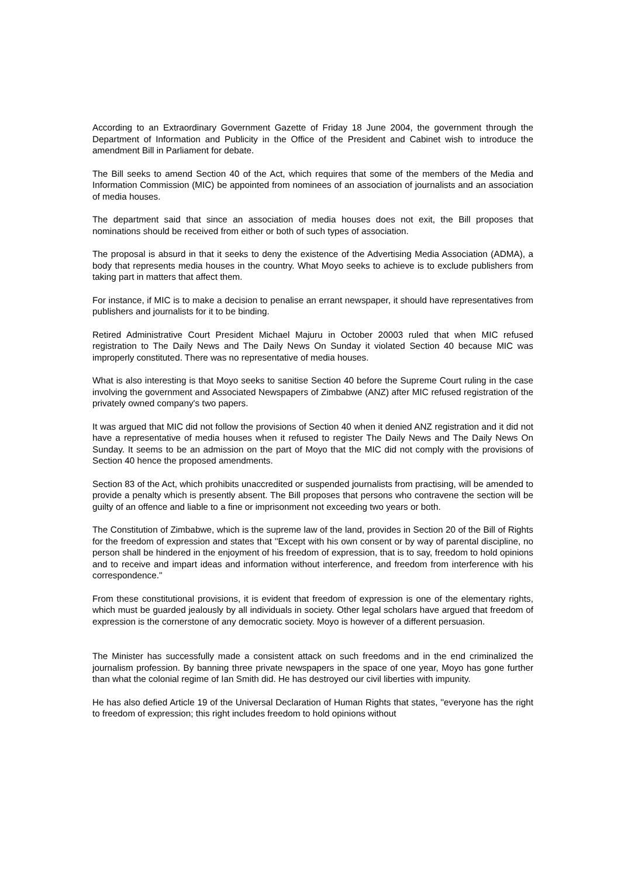According to an Extraordinary Government Gazette of Friday 18 June 2004, the government through the Department of Information and Publicity in the Office of the President and Cabinet wish to introduce the amendment Bill in Parliament for debate.
The Bill seeks to amend Section 40 of the Act, which requires that some of the members of the Media and Information Commission (MIC) be appointed from nominees of an association of journalists and an association of media houses.
The department said that since an association of media houses does not exit, the Bill proposes that nominations should be received from either or both of such types of association.
The proposal is absurd in that it seeks to deny the existence of the Advertising Media Association (ADMA), a body that represents media houses in the country. What Moyo seeks to achieve is to exclude publishers from taking part in matters that affect them.
For instance, if MIC is to make a decision to penalise an errant newspaper, it should have representatives from publishers and journalists for it to be binding.
Retired Administrative Court President Michael Majuru in October 20003 ruled that when MIC refused registration to The Daily News and The Daily News On Sunday it violated Section 40 because MIC was improperly constituted. There was no representative of media houses.
What is also interesting is that Moyo seeks to sanitise Section 40 before the Supreme Court ruling in the case involving the government and Associated Newspapers of Zimbabwe (ANZ) after MIC refused registration of the privately owned company's two papers.
It was argued that MIC did not follow the provisions of Section 40 when it denied ANZ registration and it did not have a representative of media houses when it refused to register The Daily News and The Daily News On Sunday. It seems to be an admission on the part of Moyo that the MIC did not comply with the provisions of Section 40 hence the proposed amendments.
Section 83 of the Act, which prohibits unaccredited or suspended journalists from practising, will be amended to provide a penalty which is presently absent. The Bill proposes that persons who contravene the section will be guilty of an offence and liable to a fine or imprisonment not exceeding two years or both.
The Constitution of Zimbabwe, which is the supreme law of the land, provides in Section 20 of the Bill of Rights for the freedom of expression and states that ''Except with his own consent or by way of parental discipline, no person shall be hindered in the enjoyment of his freedom of expression, that is to say, freedom to hold opinions and to receive and impart ideas and information without interference, and freedom from interference with his correspondence.''
From these constitutional provisions, it is evident that freedom of expression is one of the elementary rights, which must be guarded jealously by all individuals in society. Other legal scholars have argued that freedom of expression is the cornerstone of any democratic society. Moyo is however of a different persuasion.
The Minister has successfully made a consistent attack on such freedoms and in the end criminalized the journalism profession. By banning three private newspapers in the space of one year, Moyo has gone further than what the colonial regime of Ian Smith did. He has destroyed our civil liberties with impunity.
He has also defied Article 19 of the Universal Declaration of Human Rights that states, ''everyone has the right to freedom of expression; this right includes freedom to hold opinions without